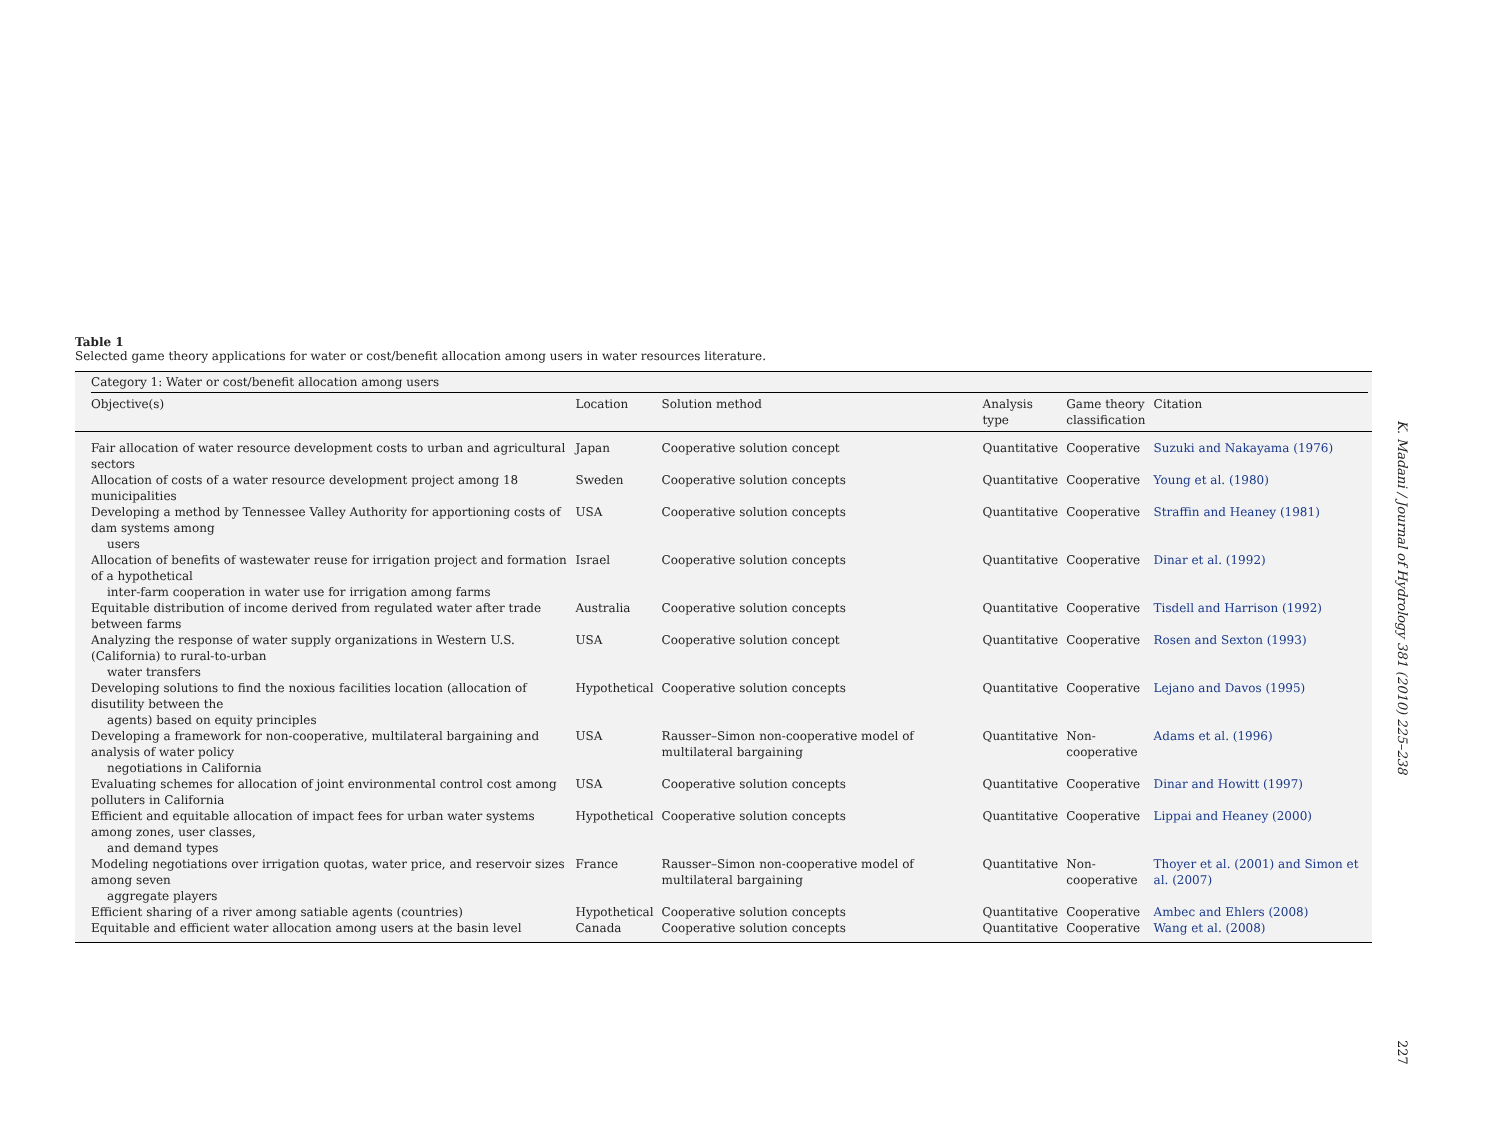Table 1
Selected game theory applications for water or cost/benefit allocation among users in water resources literature.
| Category 1: Water or cost/benefit allocation among users | | | | | |
| Objective(s) | Location | Solution method | Analysis type | Game theory classification | Citation |
| Fair allocation of water resource development costs to urban and agricultural sectors | Japan | Cooperative solution concept | Quantitative | Cooperative | Suzuki and Nakayama (1976) |
| Allocation of costs of a water resource development project among 18 municipalities | Sweden | Cooperative solution concepts | Quantitative | Cooperative | Young et al. (1980) |
| Developing a method by Tennessee Valley Authority for apportioning costs of dam systems among users | USA | Cooperative solution concepts | Quantitative | Cooperative | Straffin and Heaney (1981) |
| Allocation of benefits of wastewater reuse for irrigation project and formation of a hypothetical inter-farm cooperation in water use for irrigation among farms | Israel | Cooperative solution concepts | Quantitative | Cooperative | Dinar et al. (1992) |
| Equitable distribution of income derived from regulated water after trade between farms | Australia | Cooperative solution concepts | Quantitative | Cooperative | Tisdell and Harrison (1992) |
| Analyzing the response of water supply organizations in Western U.S. (California) to rural-to-urban water transfers | USA | Cooperative solution concept | Quantitative | Cooperative | Rosen and Sexton (1993) |
| Developing solutions to find the noxious facilities location (allocation of disutility between the agents) based on equity principles | Hypothetical | Cooperative solution concepts | Quantitative | Cooperative | Lejano and Davos (1995) |
| Developing a framework for non-cooperative, multilateral bargaining and analysis of water policy negotiations in California | USA | Rausser–Simon non-cooperative model of multilateral bargaining | Quantitative | Non- cooperative | Adams et al. (1996) |
| Evaluating schemes for allocation of joint environmental control cost among polluters in California | USA | Cooperative solution concepts | Quantitative | Cooperative | Dinar and Howitt (1997) |
| Efficient and equitable allocation of impact fees for urban water systems among zones, user classes, and demand types | Hypothetical | Cooperative solution concepts | Quantitative | Cooperative | Lippai and Heaney (2000) |
| Modeling negotiations over irrigation quotas, water price, and reservoir sizes among seven aggregate players | France | Rausser–Simon non-cooperative model of multilateral bargaining | Quantitative | Non- cooperative | Thoyer et al. (2001) and Simon et al. (2007) |
| Efficient sharing of a river among satiable agents (countries) | Hypothetical | Cooperative solution concepts | Quantitative | Cooperative | Ambec and Ehlers (2008) |
| Equitable and efficient water allocation among users at the basin level | Canada | Cooperative solution concepts | Quantitative | Cooperative | Wang et al. (2008) |
K. Madani / Journal of Hydrology 381 (2010) 225–238
227